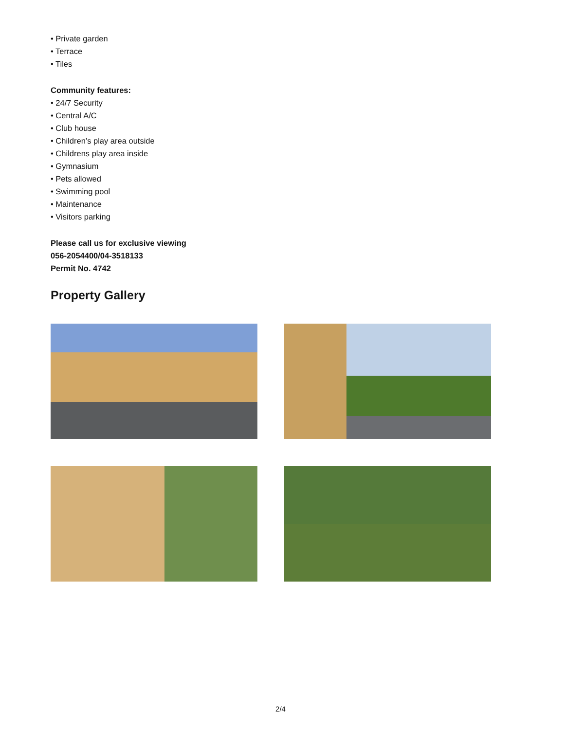• Private garden
• Terrace
• Tiles
Community features:
• 24/7 Security
• Central A/C
• Club house
• Children’s play area outside
• Childrens play area inside
• Gymnasium
• Pets allowed
• Swimming pool
• Maintenance
• Visitors parking
Please call us for exclusive viewing
056-2054400/04-3518133
Permit No. 4742
Property Gallery
2/4